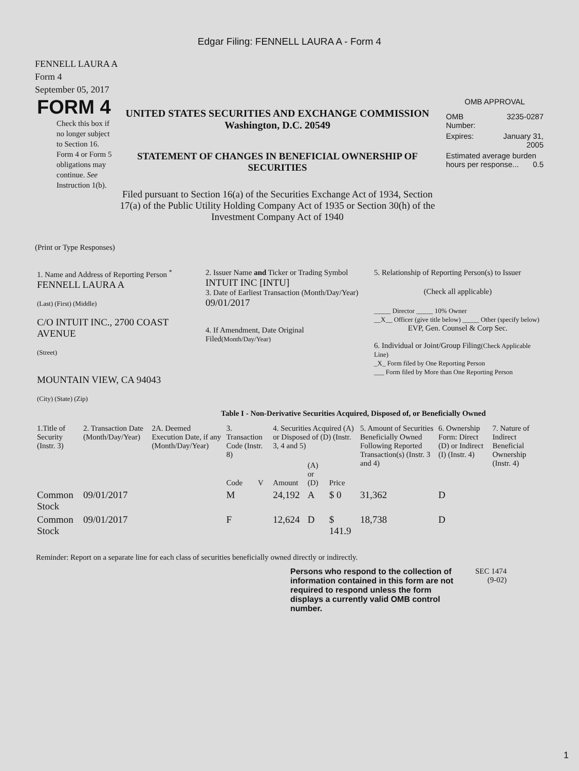Edgar Filing: FENNELL LAURA A - Form 4
FENNELL LAURA A
Form 4
September 05, 2017
FORM 4
Check this box if no longer subject to Section 16. Form 4 or Form 5 obligations may continue. See Instruction 1(b).
UNITED STATES SECURITIES AND EXCHANGE COMMISSION
Washington, D.C. 20549
STATEMENT OF CHANGES IN BENEFICIAL OWNERSHIP OF SECURITIES
Filed pursuant to Section 16(a) of the Securities Exchange Act of 1934, Section 17(a) of the Public Utility Holding Company Act of 1935 or Section 30(h) of the Investment Company Act of 1940
OMB APPROVAL
| OMB Number: | 3235-0287 |
| Expires: | January 31, 2005 |
| Estimated average burden hours per response... 0.5 | |
(Print or Type Responses)
| 1. Name and Address of Reporting Person <sup>*</sup> FENNELL LAURA A (Last) (First) (Middle) C/O INTUIT INC., 2700 COAST AVENUE (Street) MOUNTAIN VIEW, CA 94043 (City) (State) (Zip) | 2. Issuer Name and Ticker or Trading Symbol INTUIT INC [INTU] 3. Date of Earliest Transaction (Month/Day/Year) 09/01/2017 4. If Amendment, Date Original Filed (Month/Day/Year) | 5. Relationship of Reporting Person(s) to Issuer (Check all applicable) _____ Director _____ 10% Owner __X__ Officer (give title below) _____ Other (specify below) EVP, Gen. Counsel & Corp Sec. 6. Individual or Joint/Group Filing (Check Applicable Line) _X_ Form filed by One Reporting Person ___ Form filed by More than One Reporting Person |
Table I - Non-Derivative Securities Acquired, Disposed of, or Beneficially Owned
| 1.Title of Security (Instr. 3) | 2. Transaction Date (Month/Day/Year) | 2A. Deemed Execution Date, if any (Month/Day/Year) | 3. Transaction Code (Instr. 8) | | 4. Securities Acquired (A) or Disposed of (D) (Instr. 3, 4 and 5) | | | 5. Amount of Securities Beneficially Owned Following Reported Transaction(s) (Instr. 3 and 4) | 6. Ownership Form: Direct (D) or Indirect (I) (Instr. 4) | 7. Nature of Indirect Beneficial Ownership (Instr. 4) |
| --- | --- | --- | --- | --- | --- | --- | --- | --- | --- | --- |
| | | | Code | V | Amount | (A) or (D) | Price | | | |
| Common Stock | 09/01/2017 | | M | | 24,192 | A | $ 0 | 31,362 | D | |
| Common Stock | 09/01/2017 | | F | | 12,624 | D | $ 141.9 | 18,738 | D | |
Reminder: Report on a separate line for each class of securities beneficially owned directly or indirectly.
Persons who respond to the collection of information contained in this form are not required to respond unless the form displays a currently valid OMB control number.
SEC 1474
(9-02)
1